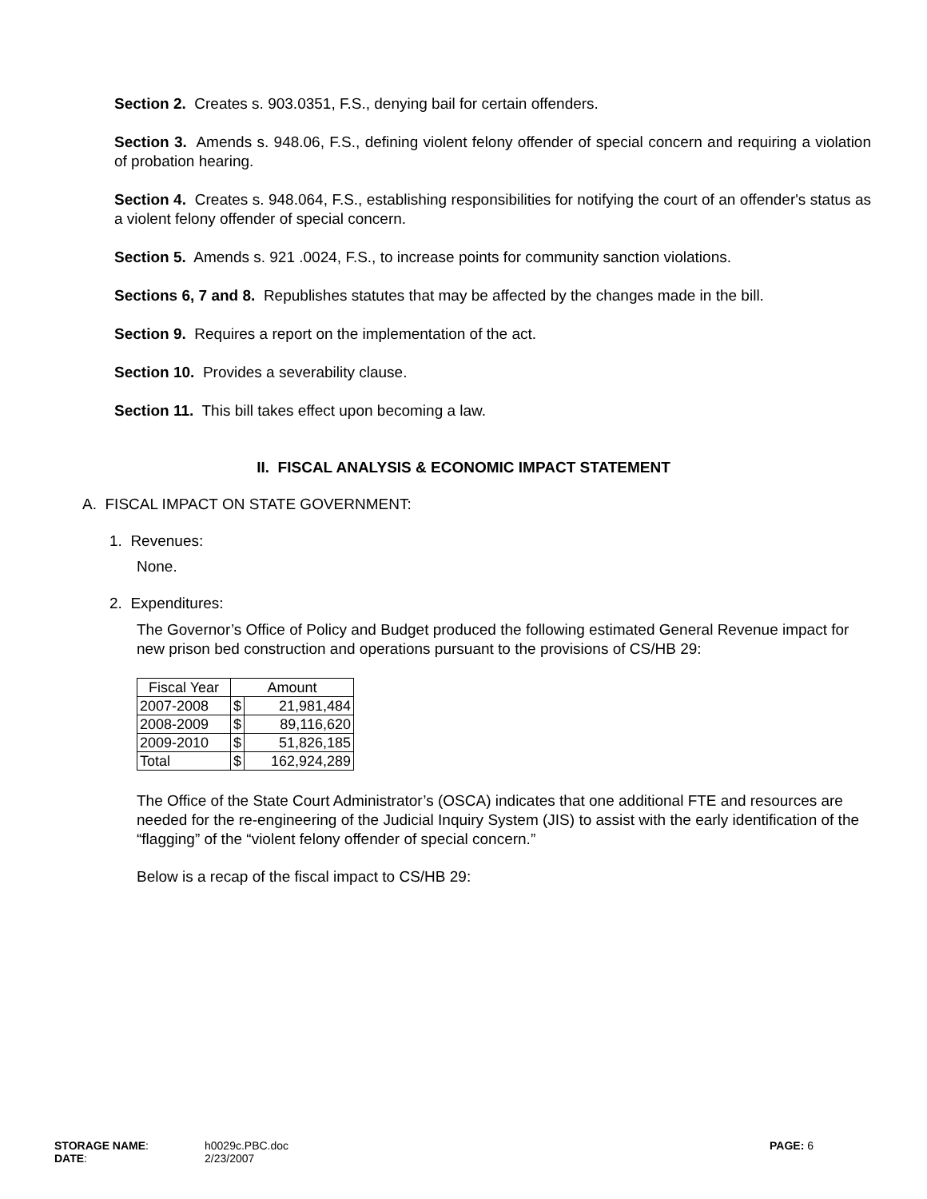Section 2. Creates s. 903.0351, F.S., denying bail for certain offenders.
Section 3. Amends s. 948.06, F.S., defining violent felony offender of special concern and requiring a violation of probation hearing.
Section 4. Creates s. 948.064, F.S., establishing responsibilities for notifying the court of an offender's status as a violent felony offender of special concern.
Section 5. Amends s. 921 .0024, F.S., to increase points for community sanction violations.
Sections 6, 7 and 8. Republishes statutes that may be affected by the changes made in the bill.
Section 9. Requires a report on the implementation of the act.
Section 10. Provides a severability clause.
Section 11. This bill takes effect upon becoming a law.
II. FISCAL ANALYSIS & ECONOMIC IMPACT STATEMENT
A. FISCAL IMPACT ON STATE GOVERNMENT:
1. Revenues:
None.
2. Expenditures:
The Governor’s Office of Policy and Budget produced the following estimated General Revenue impact for new prison bed construction and operations pursuant to the provisions of CS/HB 29:
| Fiscal Year | Amount | |
| --- | --- | --- |
| 2007-2008 | $ | 21,981,484 |
| 2008-2009 | $ | 89,116,620 |
| 2009-2010 | $ | 51,826,185 |
| Total | $ | 162,924,289 |
The Office of the State Court Administrator’s (OSCA) indicates that one additional FTE and resources are needed for the re-engineering of the Judicial Inquiry System (JIS) to assist with the early identification of the “flagging” of the “violent felony offender of special concern.”
Below is a recap of the fiscal impact to CS/HB 29:
STORAGE NAME: h0029c.PBC.doc PAGE: 6
DATE: 2/23/2007